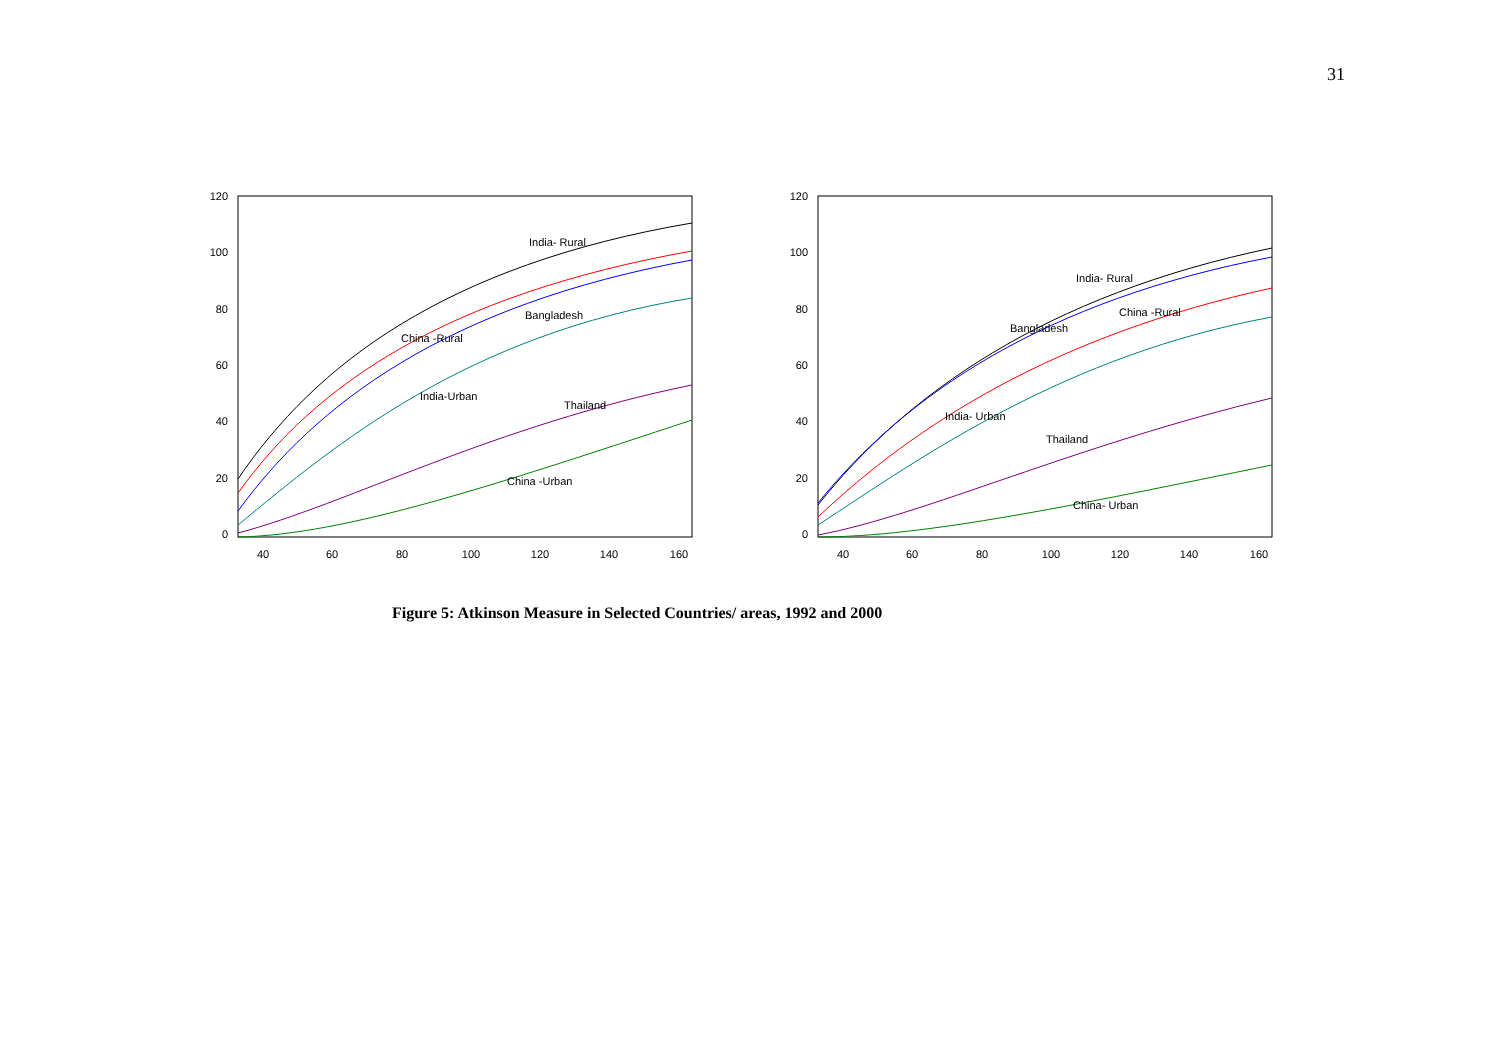31
120
100
80
60
40
20
0
40
60
80
100
120
140
160
India- Rural
Bangladesh
China -Rural
India-Urban
Thailand
China -Urban
120
100
80
60
40
20
0
40
60
80
100
120
140
160
India- Rural
China -Rural
Bangladesh
India- Urban
Thailand
China- Urban
Figure 5: Atkinson Measure in Selected Countries/ areas, 1992 and 2000